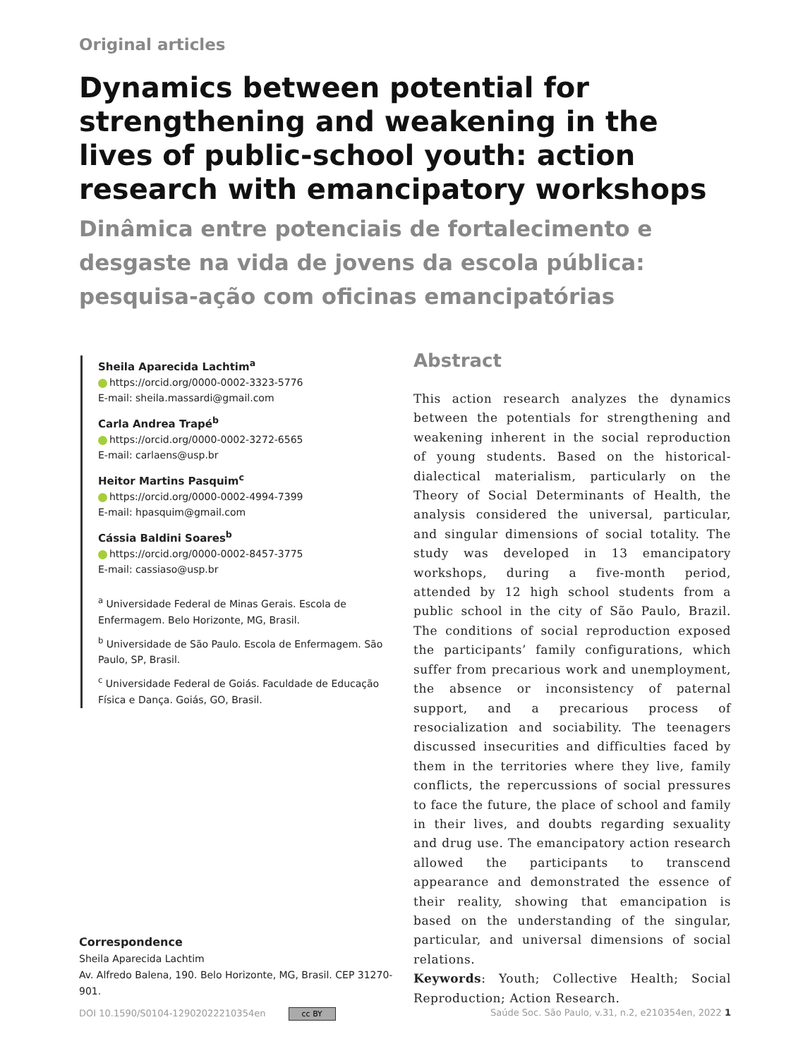Original articles
Dynamics between potential for strengthening and weakening in the lives of public-school youth: action research with emancipatory workshops
Dinâmica entre potenciais de fortalecimento e desgaste na vida de jovens da escola pública: pesquisa-ação com oficinas emancipatórias
Sheila Aparecida Lachtim<sup>a</sup>
https://orcid.org/0000-0002-3323-5776
E-mail: sheila.massardi@gmail.com
Carla Andrea Trapé<sup>b</sup>
https://orcid.org/0000-0002-3272-6565
E-mail: carlaens@usp.br
Heitor Martins Pasquim<sup>c</sup>
https://orcid.org/0000-0002-4994-7399
E-mail: hpasquim@gmail.com
Cássia Baldini Soares<sup>b</sup>
https://orcid.org/0000-0002-8457-3775
E-mail: cassiaso@usp.br
<sup>a</sup> Universidade Federal de Minas Gerais. Escola de Enfermagem. Belo Horizonte, MG, Brasil.
<sup>b</sup> Universidade de São Paulo. Escola de Enfermagem. São Paulo, SP, Brasil.
<sup>c</sup> Universidade Federal de Goiás. Faculdade de Educação Física e Dança. Goiás, GO, Brasil.
Correspondence
Sheila Aparecida Lachtim
Av. Alfredo Balena, 190. Belo Horizonte, MG, Brasil. CEP 31270-901.
Abstract
This action research analyzes the dynamics between the potentials for strengthening and weakening inherent in the social reproduction of young students. Based on the historical-dialectical materialism, particularly on the Theory of Social Determinants of Health, the analysis considered the universal, particular, and singular dimensions of social totality. The study was developed in 13 emancipatory workshops, during a five-month period, attended by 12 high school students from a public school in the city of São Paulo, Brazil. The conditions of social reproduction exposed the participants’ family configurations, which suffer from precarious work and unemployment, the absence or inconsistency of paternal support, and a precarious process of resocialization and sociability. The teenagers discussed insecurities and difficulties faced by them in the territories where they live, family conflicts, the repercussions of social pressures to face the future, the place of school and family in their lives, and doubts regarding sexuality and drug use. The emancipatory action research allowed the participants to transcend appearance and demonstrated the essence of their reality, showing that emancipation is based on the understanding of the singular, particular, and universal dimensions of social relations.
Keywords: Youth; Collective Health; Social Reproduction; Action Research.
DOI 10.1590/S0104-12902022210354en cc BY Saúde Soc. São Paulo, v.31, n.2, e210354en, 2022 1